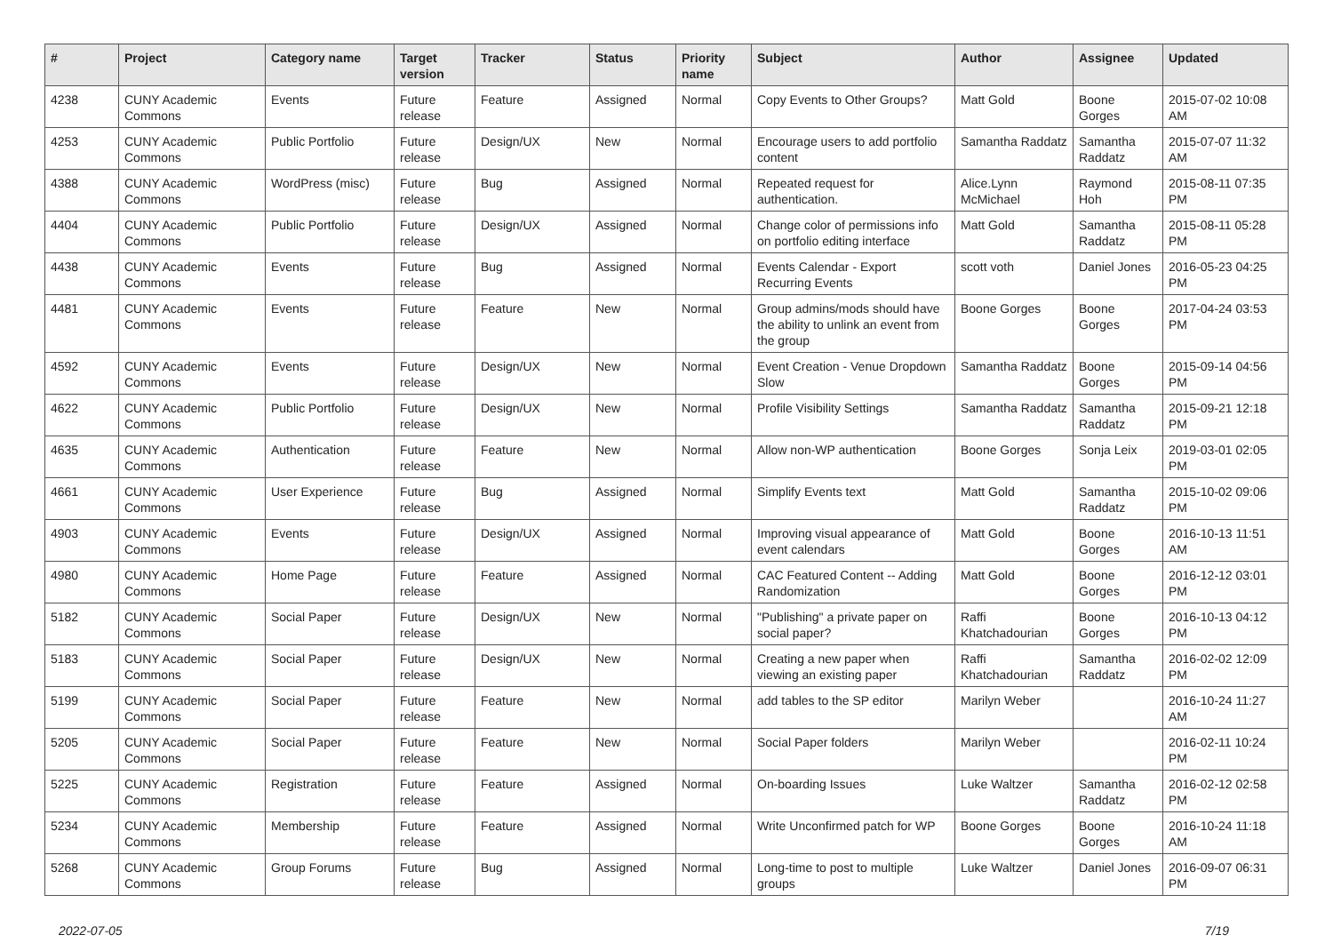| # | Project | Category name | Target version | Tracker | Status | Priority name | Subject | Author | Assignee | Updated |
| --- | --- | --- | --- | --- | --- | --- | --- | --- | --- | --- |
| 4238 | CUNY Academic Commons | Events | Future release | Feature | Assigned | Normal | Copy Events to Other Groups? | Matt Gold | Boone Gorges | 2015-07-02 10:08 AM |
| 4253 | CUNY Academic Commons | Public Portfolio | Future release | Design/UX | New | Normal | Encourage users to add portfolio content | Samantha Raddatz | Samantha Raddatz | 2015-07-07 11:32 AM |
| 4388 | CUNY Academic Commons | WordPress (misc) | Future release | Bug | Assigned | Normal | Repeated request for authentication. | Alice.Lynn McMichael | Raymond Hoh | 2015-08-11 07:35 PM |
| 4404 | CUNY Academic Commons | Public Portfolio | Future release | Design/UX | Assigned | Normal | Change color of permissions info on portfolio editing interface | Matt Gold | Samantha Raddatz | 2015-08-11 05:28 PM |
| 4438 | CUNY Academic Commons | Events | Future release | Bug | Assigned | Normal | Events Calendar - Export Recurring Events | scott voth | Daniel Jones | 2016-05-23 04:25 PM |
| 4481 | CUNY Academic Commons | Events | Future release | Feature | New | Normal | Group admins/mods should have the ability to unlink an event from the group | Boone Gorges | Boone Gorges | 2017-04-24 03:53 PM |
| 4592 | CUNY Academic Commons | Events | Future release | Design/UX | New | Normal | Event Creation - Venue Dropdown Slow | Samantha Raddatz | Boone Gorges | 2015-09-14 04:56 PM |
| 4622 | CUNY Academic Commons | Public Portfolio | Future release | Design/UX | New | Normal | Profile Visibility Settings | Samantha Raddatz | Samantha Raddatz | 2015-09-21 12:18 PM |
| 4635 | CUNY Academic Commons | Authentication | Future release | Feature | New | Normal | Allow non-WP authentication | Boone Gorges | Sonja Leix | 2019-03-01 02:05 PM |
| 4661 | CUNY Academic Commons | User Experience | Future release | Bug | Assigned | Normal | Simplify Events text | Matt Gold | Samantha Raddatz | 2015-10-02 09:06 PM |
| 4903 | CUNY Academic Commons | Events | Future release | Design/UX | Assigned | Normal | Improving visual appearance of event calendars | Matt Gold | Boone Gorges | 2016-10-13 11:51 AM |
| 4980 | CUNY Academic Commons | Home Page | Future release | Feature | Assigned | Normal | CAC Featured Content -- Adding Randomization | Matt Gold | Boone Gorges | 2016-12-12 03:01 PM |
| 5182 | CUNY Academic Commons | Social Paper | Future release | Design/UX | New | Normal | "Publishing" a private paper on social paper? | Raffi Khatchadourian | Boone Gorges | 2016-10-13 04:12 PM |
| 5183 | CUNY Academic Commons | Social Paper | Future release | Design/UX | New | Normal | Creating a new paper when viewing an existing paper | Raffi Khatchadourian | Samantha Raddatz | 2016-02-02 12:09 PM |
| 5199 | CUNY Academic Commons | Social Paper | Future release | Feature | New | Normal | add tables to the SP editor | Marilyn Weber | | 2016-10-24 11:27 AM |
| 5205 | CUNY Academic Commons | Social Paper | Future release | Feature | New | Normal | Social Paper folders | Marilyn Weber | | 2016-02-11 10:24 PM |
| 5225 | CUNY Academic Commons | Registration | Future release | Feature | Assigned | Normal | On-boarding Issues | Luke Waltzer | Samantha Raddatz | 2016-02-12 02:58 PM |
| 5234 | CUNY Academic Commons | Membership | Future release | Feature | Assigned | Normal | Write Unconfirmed patch for WP | Boone Gorges | Boone Gorges | 2016-10-24 11:18 AM |
| 5268 | CUNY Academic Commons | Group Forums | Future release | Bug | Assigned | Normal | Long-time to post to multiple groups | Luke Waltzer | Daniel Jones | 2016-09-07 06:31 PM |
2022-07-05 7/19